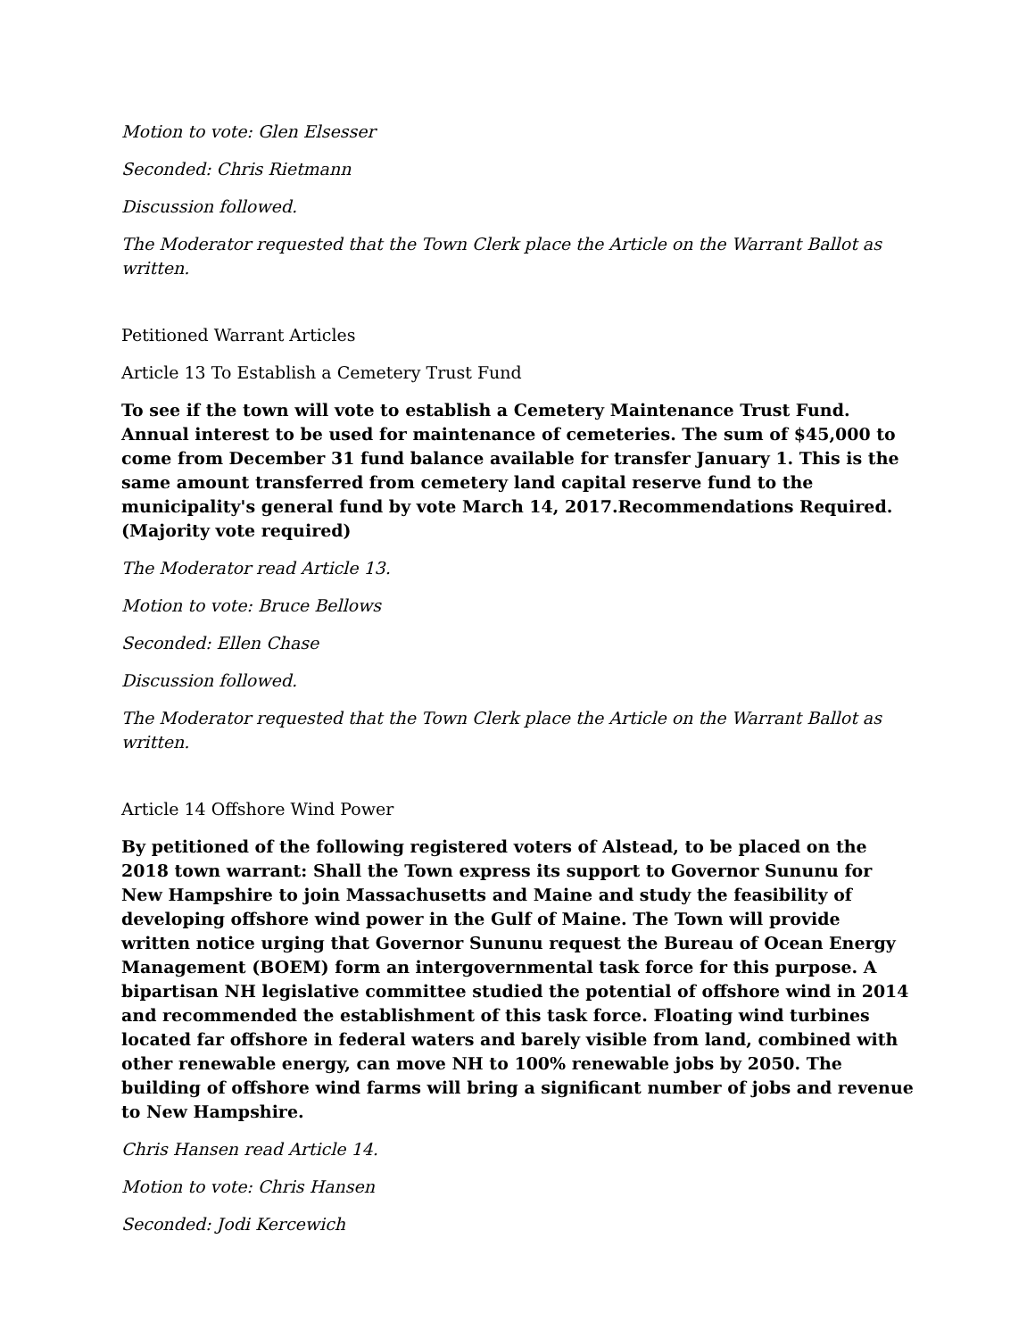Motion to vote: Glen Elsesser
Seconded: Chris Rietmann
Discussion followed.
The Moderator requested that the Town Clerk place the Article on the Warrant Ballot as written.
Petitioned Warrant Articles
Article 13 To Establish a Cemetery Trust Fund
To see if the town will vote to establish a Cemetery Maintenance Trust Fund. Annual interest to be used for maintenance of cemeteries. The sum of $45,000 to come from December 31 fund balance available for transfer January 1. This is the same amount transferred from cemetery land capital reserve fund to the municipality's general fund by vote March 14, 2017.Recommendations Required. (Majority vote required)
The Moderator read Article 13.
Motion to vote: Bruce Bellows
Seconded: Ellen Chase
Discussion followed.
The Moderator requested that the Town Clerk place the Article on the Warrant Ballot as written.
Article 14 Offshore Wind Power
By petitioned of the following registered voters of Alstead, to be placed on the 2018 town warrant: Shall the Town express its support to Governor Sununu for New Hampshire to join Massachusetts and Maine and study the feasibility of developing offshore wind power in the Gulf of Maine. The Town will provide written notice urging that Governor Sununu request the Bureau of Ocean Energy Management (BOEM) form an intergovernmental task force for this purpose. A bipartisan NH legislative committee studied the potential of offshore wind in 2014 and recommended the establishment of this task force. Floating wind turbines located far offshore in federal waters and barely visible from land, combined with other renewable energy, can move NH to 100% renewable jobs by 2050. The building of offshore wind farms will bring a significant number of jobs and revenue to New Hampshire.
Chris Hansen read Article 14.
Motion to vote: Chris Hansen
Seconded: Jodi Kercewich